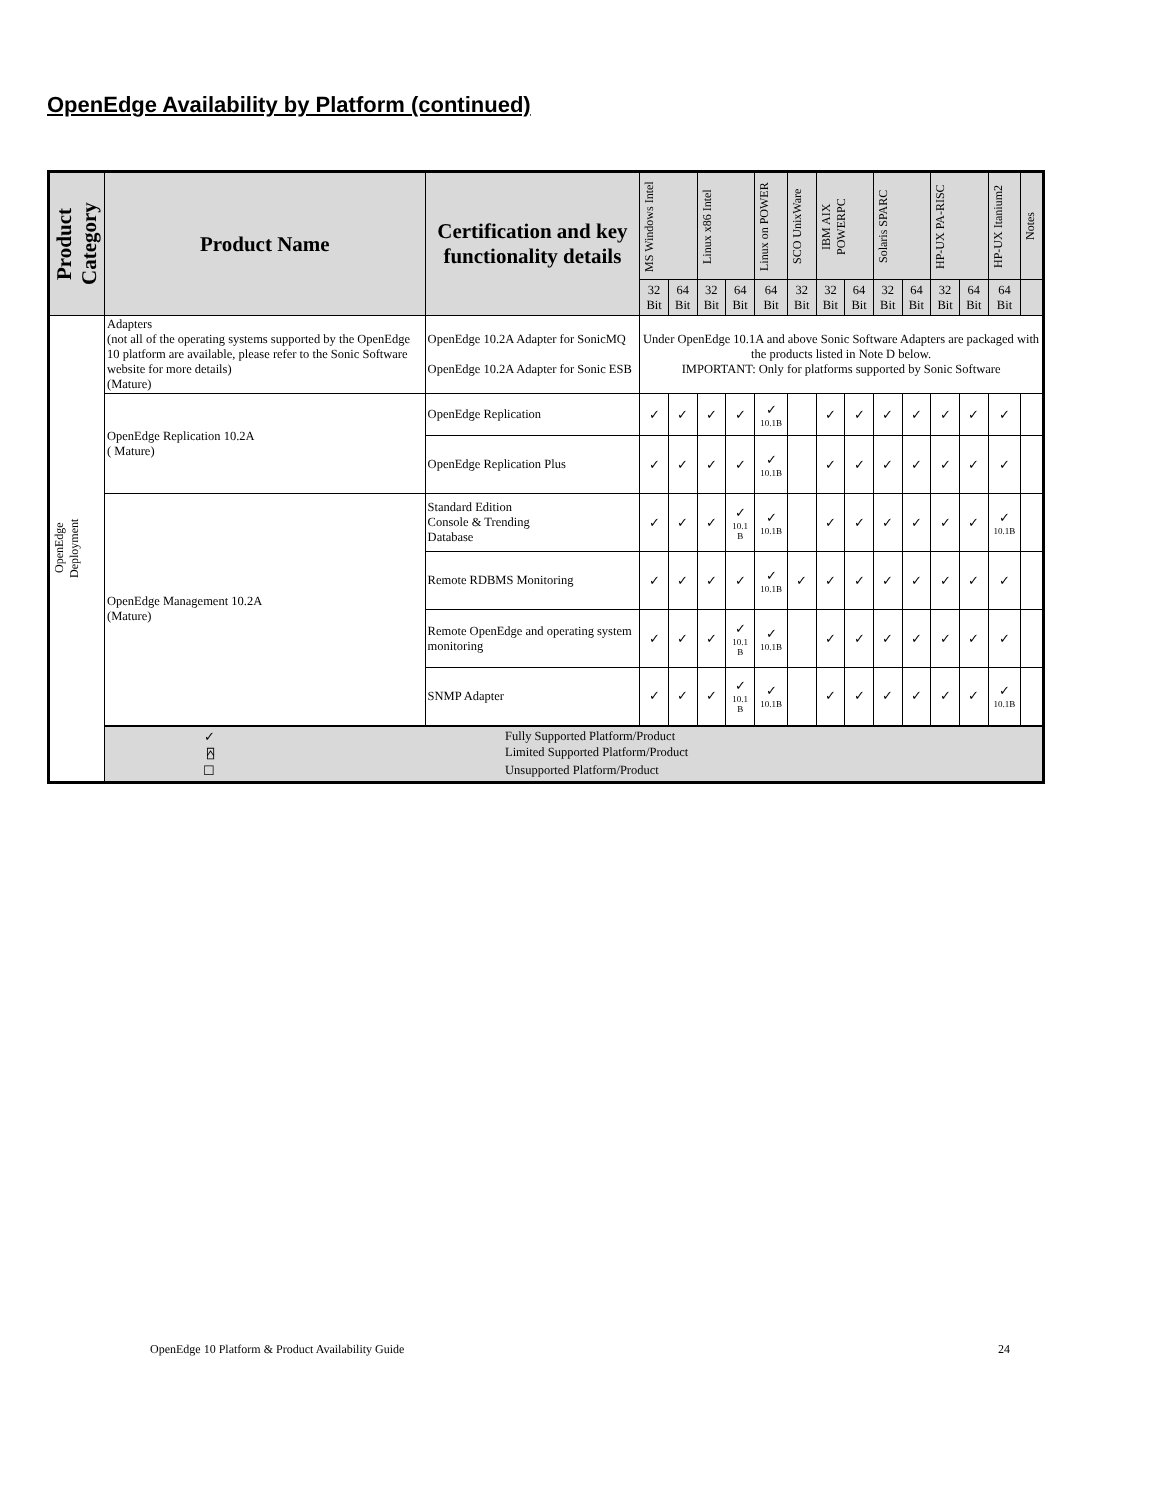OpenEdge Availability by Platform (continued)
| Product Category | Product Name | Certification and key functionality details | MS Windows Intel | | Linux x86 Intel | | Linux on POWER | SCO UnixWare | IBM AIX POWERPC | | Solaris SPARC | | HP-UX PA-RISC | | HP-UX Itanium2 | Notes |
| --- | --- | --- | --- | --- | --- | --- | --- | --- | --- | --- | --- | --- | --- | --- | --- | --- |
| | | | 32 Bit | 64 Bit | 32 Bit | 64 Bit | 64 Bit | 32 Bit | 32 Bit | 64 Bit | 32 Bit | 64 Bit | 32 Bit | 64 Bit | 64 Bit | |
| OpenEdge Deployment | Adapters (not all of the operating systems supported by the OpenEdge 10 platform are available, please refer to the Sonic Software website for more details) (Mature) | OpenEdge 10.2A Adapter for SonicMQ OpenEdge 10.2A Adapter for Sonic ESB | Under OpenEdge 10.1A and above Sonic Software Adapters are packaged with the products listed in Note D below. IMPORTANT: Only for platforms supported by Sonic Software | | | | | | | | | | | | | |
| | OpenEdge Replication 10.2A ( Mature) | OpenEdge Replication | ✓ | ✓ | ✓ | ✓ | ✓ 10.1B | | ✓ | ✓ | ✓ | ✓ | ✓ | ✓ | ✓ | |
| | | OpenEdge Replication Plus | ✓ | ✓ | ✓ | ✓ | ✓ 10.1B | | ✓ | ✓ | ✓ | ✓ | ✓ | ✓ | ✓ | |
| | OpenEdge Management 10.2A (Mature) | Standard Edition Console & Trending Database | ✓ | ✓ | ✓ | ✓ 10.1 B | ✓ 10.1B | | ✓ | ✓ | ✓ | ✓ | ✓ | ✓ | ✓ 10.1B | |
| | | Remote RDBMS Monitoring | ✓ | ✓ | ✓ | ✓ | ✓ 10.1B | ✓ | ✓ | ✓ | ✓ | ✓ | ✓ | ✓ | ✓ | |
| | | Remote OpenEdge and operating system monitoring | ✓ | ✓ | ✓ | ✓ 10.1 B | ✓ 10.1B | | ✓ | ✓ | ✓ | ✓ | ✓ | ✓ | ✓ | |
| | | SNMP Adapter | ✓ | ✓ | ✓ | ✓ 10.1 B | ✓ 10.1B | | ✓ | ✓ | ✓ | ✓ | ✓ | ✓ | ✓ 10.1B | |
| | ✓ Fully Supported Platform/Product ⍓ Limited Supported Platform/Product ☐ Unsupported Platform/Product | | | | | | | | | | | | | | | |
OpenEdge 10 Platform & Product Availability Guide 24